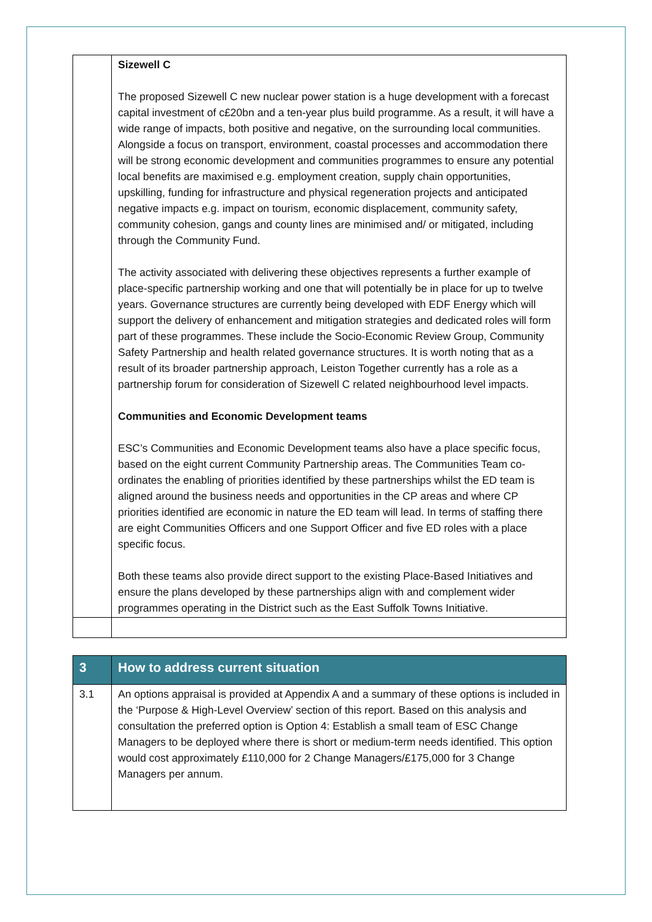| | Sizewell C The proposed Sizewell C new nuclear power station is a huge development with a forecast capital investment of c£20bn and a ten-year plus build programme. As a result, it will have a wide range of impacts, both positive and negative, on the surrounding local communities. Alongside a focus on transport, environment, coastal processes and accommodation there will be strong economic development and communities programmes to ensure any potential local benefits are maximised e.g. employment creation, supply chain opportunities, upskilling, funding for infrastructure and physical regeneration projects and anticipated negative impacts e.g. impact on tourism, economic displacement, community safety, community cohesion, gangs and county lines are minimised and/ or mitigated, including through the Community Fund. The activity associated with delivering these objectives represents a further example of place-specific partnership working and one that will potentially be in place for up to twelve years. Governance structures are currently being developed with EDF Energy which will support the delivery of enhancement and mitigation strategies and dedicated roles will form part of these programmes. These include the Socio-Economic Review Group, Community Safety Partnership and health related governance structures. It is worth noting that as a result of its broader partnership approach, Leiston Together currently has a role as a partnership forum for consideration of Sizewell C related neighbourhood level impacts. Communities and Economic Development teams ESC’s Communities and Economic Development teams also have a place specific focus, based on the eight current Community Partnership areas. The Communities Team co-ordinates the enabling of priorities identified by these partnerships whilst the ED team is aligned around the business needs and opportunities in the CP areas and where CP priorities identified are economic in nature the ED team will lead. In terms of staffing there are eight Communities Officers and one Support Officer and five ED roles with a place specific focus. Both these teams also provide direct support to the existing Place-Based Initiatives and ensure the plans developed by these partnerships align with and complement wider programmes operating in the District such as the East Suffolk Towns Initiative. |
| 3 | How to address current situation |
| 3.1 | An options appraisal is provided at Appendix A and a summary of these options is included in the ‘Purpose & High-Level Overview’ section of this report. Based on this analysis and consultation the preferred option is Option 4: Establish a small team of ESC Change Managers to be deployed where there is short or medium-term needs identified. This option would cost approximately £110,000 for 2 Change Managers/£175,000 for 3 Change Managers per annum. |